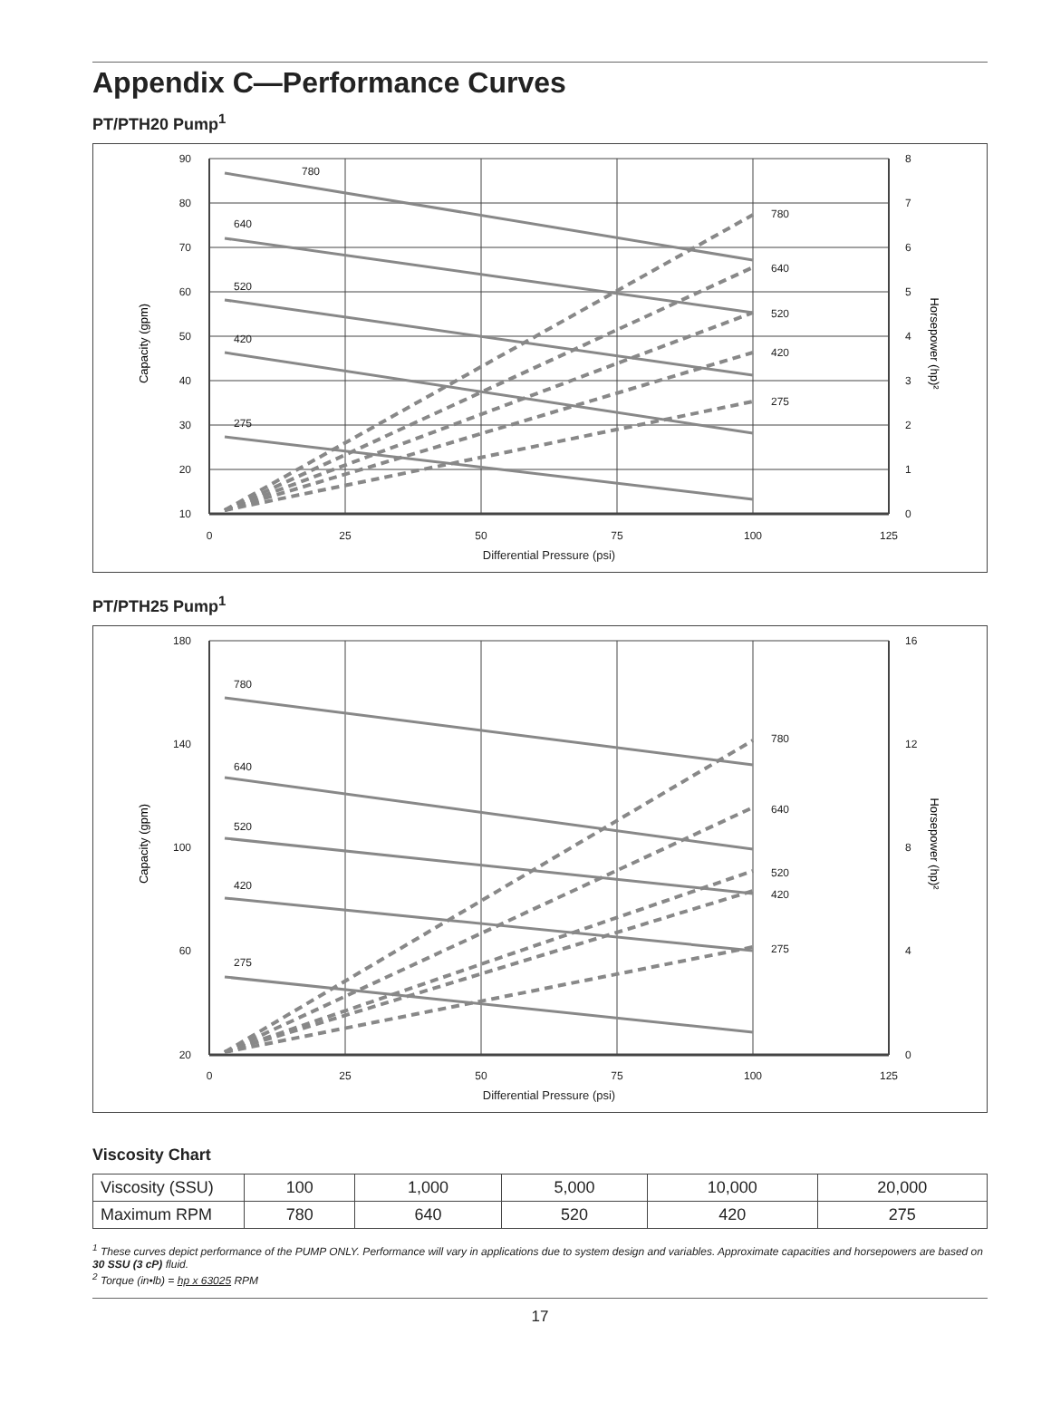Appendix C—Performance Curves
PT/PTH20 Pump<sup>1</sup>
90
80
70
60
50
40
30
20
10
8
7
6
5
4
3
2
1
0
0
25
50
75
100
125
Differential Pressure (psi)
Capacity (gpm)
Horsepower (hp)²
780
640
520
420
275
780
640
520
420
275
PT/PTH25 Pump<sup>1</sup>
180
140
100
60
20
16
12
8
4
0
0
25
50
75
100
125
Differential Pressure (psi)
Capacity (gpm)
Horsepower (hp)²
780
640
520
420
275
780
640
520
420
275
Viscosity Chart
| Viscosity (SSU) | 100 | 1,000 | 5,000 | 10,000 | 20,000 |
| Maximum RPM | 780 | 640 | 520 | 420 | 275 |
<sup>1</sup> These curves depict performance of the PUMP ONLY. Performance will vary in applications due to system design and variables. Approximate capacities and horsepowers are based on 30 SSU (3 cP) fluid.
<sup>2</sup> Torque (in•lb) = hp x 63025 RPM
17